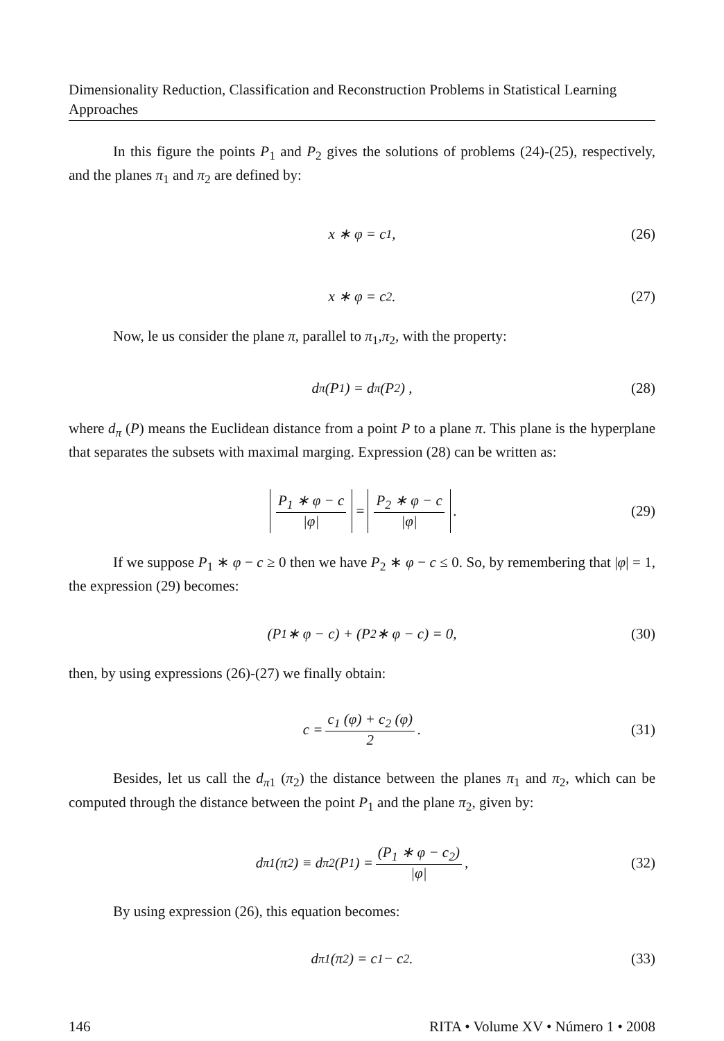Dimensionality Reduction, Classification and Reconstruction Problems in Statistical Learning Approaches
In this figure the points P<sub>1</sub> and P<sub>2</sub> gives the solutions of problems (24)-(25), respectively, and the planes π<sub>1</sub> and π<sub>2</sub> are defined by:
x ∗ φ = c<sub>1</sub>, (26)
x ∗ φ = c<sub>2</sub>. (27)
Now, le us consider the plane π, parallel to π<sub>1</sub>,π<sub>2</sub>, with the property:
d<sub>π</sub> (P<sub>1</sub>) = d<sub>π</sub> (P<sub>2</sub>) , (28)
where d<sub>π</sub> (P) means the Euclidean distance from a point P to a plane π. This plane is the hyperplane that separates the subsets with maximal marging. Expression (28) can be written as:
P<sub>1</sub> ∗ φ − c |φ| = P<sub>2</sub> ∗ φ − c |φ|. (29)
If we suppose P<sub>1</sub> ∗ φ − c ≥ 0 then we have P<sub>2</sub> ∗ φ − c ≤ 0. So, by remembering that |φ| = 1, the expression (29) becomes:
(P<sub>1</sub> ∗ φ − c) + (P<sub>2</sub> ∗ φ − c) = 0, (30)
then, by using expressions (26)-(27) we finally obtain:
c = c<sub>1</sub> (φ) + c<sub>2</sub> (φ) 2. (31)
Besides, let us call the d<sub>π1</sub> (π<sub>2</sub>) the distance between the planes π<sub>1</sub> and π<sub>2</sub>, which can be computed through the distance between the point P<sub>1</sub> and the plane π<sub>2</sub>, given by:
d<sub>π1</sub> (π<sub>2</sub>) ≡ d<sub>π2</sub> (P<sub>1</sub>) = (P<sub>1</sub> ∗ φ − c<sub>2</sub>) |φ|, (32)
By using expression (26), this equation becomes:
d<sub>π1</sub> (π<sub>2</sub>) = c<sub>1</sub> − c<sub>2</sub>. (33)
146 RITA • Volume XV • Número 1 • 2008